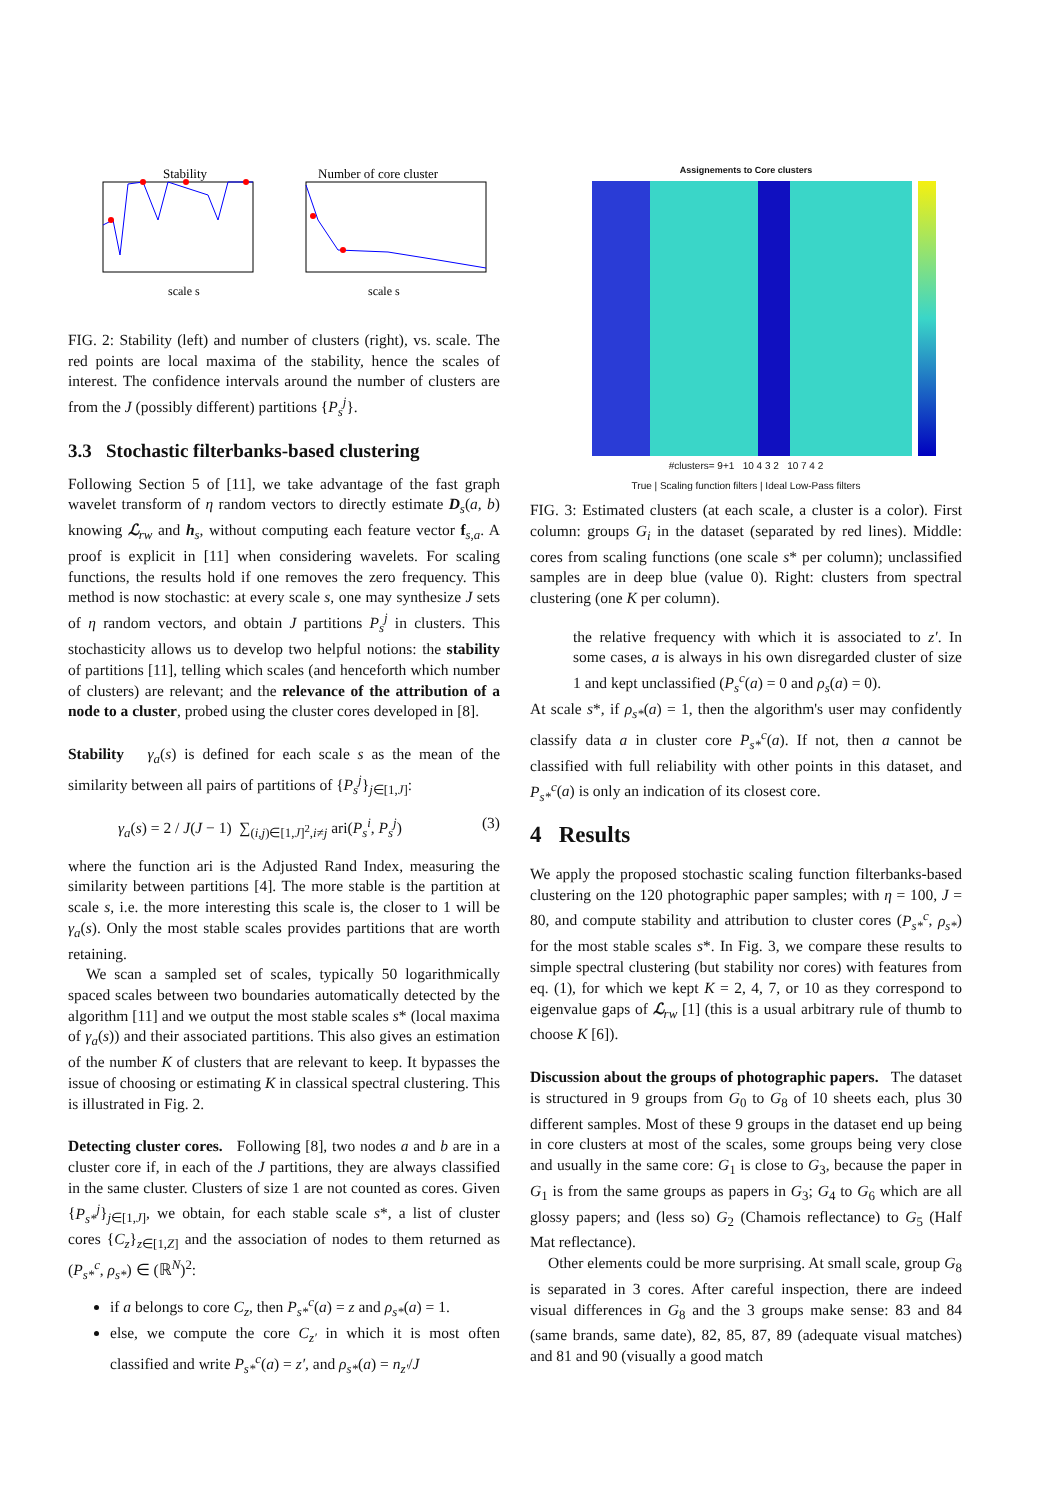Stability
scale s
Number of core cluster
scale s
FIG. 2: Stability (left) and number of clusters (right), vs. scale. The red points are local maxima of the stability, hence the scales of interest. The confidence intervals around the number of clusters are from the J (possibly different) partitions {P<sub>s</sub><sup>j</sup>}.
3.3 Stochastic filterbanks-based clustering
Following Section 5 of [11], we take advantage of the fast graph wavelet transform of η random vectors to directly estimate D<sub>s</sub>(a, b) knowing ℒ<sub>rw</sub> and h<sub>s</sub>, without computing each feature vector f<sub>s,a</sub>. A proof is explicit in [11] when considering wavelets. For scaling functions, the results hold if one removes the zero frequency. This method is now stochastic: at every scale s, one may synthesize J sets of η random vectors, and obtain J partitions P<sub>s</sub><sup>j</sup> in clusters. This stochasticity allows us to develop two helpful notions: the stability of partitions [11], telling which scales (and henceforth which number of clusters) are relevant; and the relevance of the attribution of a node to a cluster, probed using the cluster cores developed in [8].
Stability γ<sub>a</sub>(s) is defined for each scale s as the mean of the similarity between all pairs of partitions of {P<sub>s</sub><sup>j</sup>}<sub>j∈[1,J]</sub>:
γ<sub>a</sub>(s) = 2 / J(J − 1) ∑<sub>(i,j)∈[1,J]<sup>2</sup>,i≠j</sub> ari(P<sub>s</sub><sup>i</sup>, P<sub>s</sub><sup>j</sup>) (3)
where the function ari is the Adjusted Rand Index, measuring the similarity between partitions [4]. The more stable is the partition at scale s, i.e. the more interesting this scale is, the closer to 1 will be γ<sub>a</sub>(s). Only the most stable scales provides partitions that are worth retaining.
We scan a sampled set of scales, typically 50 logarithmically spaced scales between two boundaries automatically detected by the algorithm [11] and we output the most stable scales s* (local maxima of γ<sub>a</sub>(s)) and their associated partitions. This also gives an estimation of the number K of clusters that are relevant to keep. It bypasses the issue of choosing or estimating K in classical spectral clustering. This is illustrated in Fig. 2.
Detecting cluster cores. Following [8], two nodes a and b are in a cluster core if, in each of the J partitions, they are always classified in the same cluster. Clusters of size 1 are not counted as cores. Given {P<sub>s*</sub><sup>j</sup>}<sub>j∈[1,J]</sub>, we obtain, for each stable scale s*, a list of cluster cores {C<sub>z</sub>}<sub>z∈[1,Z]</sub> and the association of nodes to them returned as (P<sub>s*</sub><sup>c</sup>, ρ<sub>s*</sub>) ∈ (ℝ<sup>N</sup>)<sup>2</sup>:
if a belongs to core C<sub>z</sub>, then P<sub>s*</sub><sup>c</sup>(a) = z and ρ<sub>s*</sub>(a) = 1.
else, we compute the core C<sub>z′</sub> in which it is most often classified and write P<sub>s*</sub><sup>c</sup>(a) = z′, and ρ<sub>s*</sub>(a) = n<sub>z′</sub>/J
Assignements to Core clusters
#clusters= 9+1 10 4 3 2 10 7 4 2
True | Scaling function filters | Ideal Low-Pass filters
FIG. 3: Estimated clusters (at each scale, a cluster is a color). First column: groups G<sub>i</sub> in the dataset (separated by red lines). Middle: cores from scaling functions (one scale s* per column); unclassified samples are in deep blue (value 0). Right: clusters from spectral clustering (one K per column).
the relative frequency with which it is associated to z′. In some cases, a is always in his own disregarded cluster of size 1 and kept unclassified (P<sub>s</sub><sup>c</sup>(a) = 0 and ρ<sub>s</sub>(a) = 0).
At scale s*, if ρ<sub>s*</sub>(a) = 1, then the algorithm's user may confidently classify data a in cluster core P<sub>s*</sub><sup>c</sup>(a). If not, then a cannot be classified with full reliability with other points in this dataset, and P<sub>s*</sub><sup>c</sup>(a) is only an indication of its closest core.
4 Results
We apply the proposed stochastic scaling function filterbanks-based clustering on the 120 photographic paper samples; with η = 100, J = 80, and compute stability and attribution to cluster cores (P<sub>s*</sub><sup>c</sup>, ρ<sub>s*</sub>) for the most stable scales s*. In Fig. 3, we compare these results to simple spectral clustering (but stability nor cores) with features from eq. (1), for which we kept K = 2, 4, 7, or 10 as they correspond to eigenvalue gaps of ℒ<sub>rw</sub> [1] (this is a usual arbitrary rule of thumb to choose K [6]).
Discussion about the groups of photographic papers. The dataset is structured in 9 groups from G<sub>0</sub> to G<sub>8</sub> of 10 sheets each, plus 30 different samples. Most of these 9 groups in the dataset end up being in core clusters at most of the scales, some groups being very close and usually in the same core: G<sub>1</sub> is close to G<sub>3</sub>, because the paper in G<sub>1</sub> is from the same groups as papers in G<sub>3</sub>; G<sub>4</sub> to G<sub>6</sub> which are all glossy papers; and (less so) G<sub>2</sub> (Chamois reflectance) to G<sub>5</sub> (Half Mat reflectance).
Other elements could be more surprising. At small scale, group G<sub>8</sub> is separated in 3 cores. After careful inspection, there are indeed visual differences in G<sub>8</sub> and the 3 groups make sense: 83 and 84 (same brands, same date), 82, 85, 87, 89 (adequate visual matches) and 81 and 90 (visually a good match